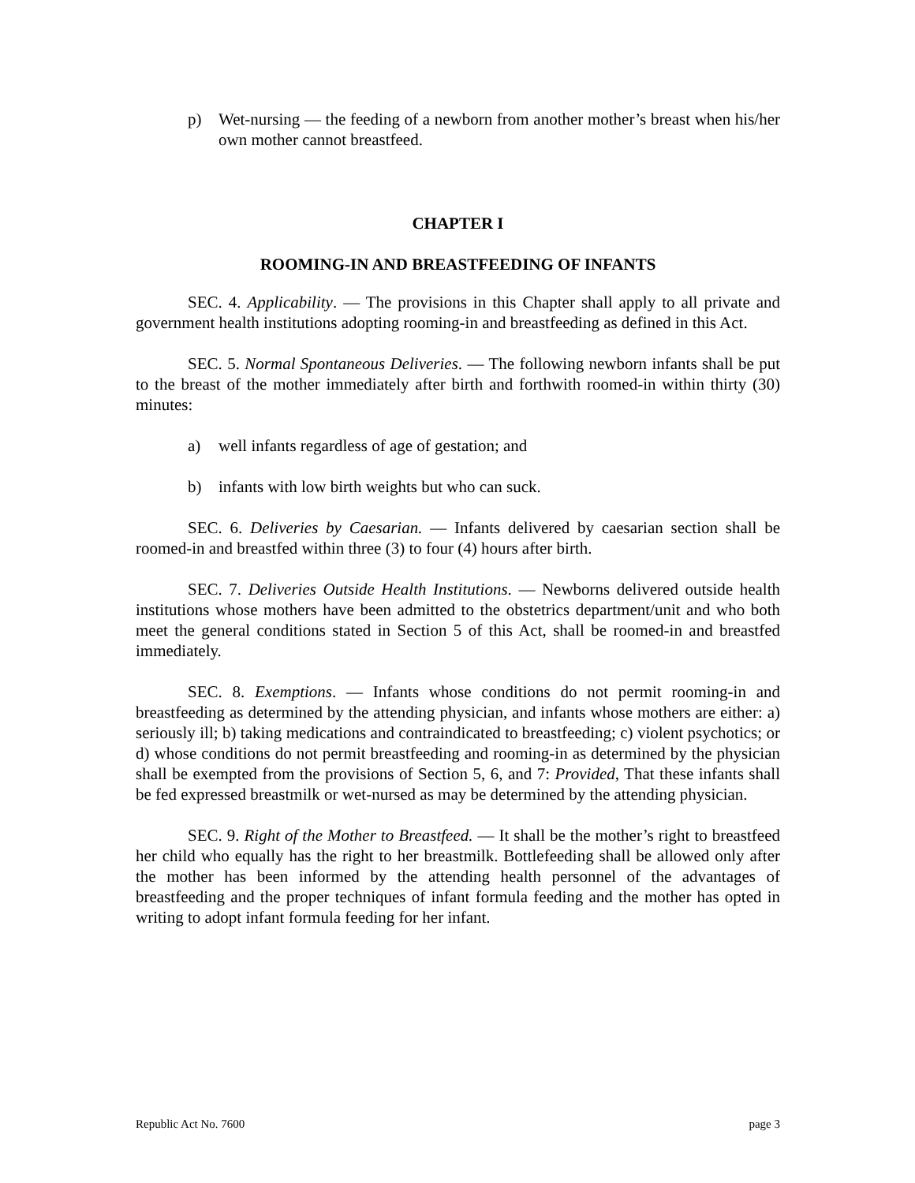p) Wet-nursing — the feeding of a newborn from another mother’s breast when his/her own mother cannot breastfeed.
CHAPTER I
ROOMING-IN AND BREASTFEEDING OF INFANTS
SEC. 4. Applicability. — The provisions in this Chapter shall apply to all private and government health institutions adopting rooming-in and breastfeeding as defined in this Act.
SEC. 5. Normal Spontaneous Deliveries. — The following newborn infants shall be put to the breast of the mother immediately after birth and forthwith roomed-in within thirty (30) minutes:
a) well infants regardless of age of gestation; and
b) infants with low birth weights but who can suck.
SEC. 6. Deliveries by Caesarian. — Infants delivered by caesarian section shall be roomed-in and breastfed within three (3) to four (4) hours after birth.
SEC. 7. Deliveries Outside Health Institutions. — Newborns delivered outside health institutions whose mothers have been admitted to the obstetrics department/unit and who both meet the general conditions stated in Section 5 of this Act, shall be roomed-in and breastfed immediately.
SEC. 8. Exemptions. — Infants whose conditions do not permit rooming-in and breastfeeding as determined by the attending physician, and infants whose mothers are either: a) seriously ill; b) taking medications and contraindicated to breastfeeding; c) violent psychotics; or d) whose conditions do not permit breastfeeding and rooming-in as determined by the physician shall be exempted from the provisions of Section 5, 6, and 7: Provided, That these infants shall be fed expressed breastmilk or wet-nursed as may be determined by the attending physician.
SEC. 9. Right of the Mother to Breastfeed. — It shall be the mother’s right to breastfeed her child who equally has the right to her breastmilk. Bottlefeeding shall be allowed only after the mother has been informed by the attending health personnel of the advantages of breastfeeding and the proper techniques of infant formula feeding and the mother has opted in writing to adopt infant formula feeding for her infant.
Republic Act No. 7600 page 3